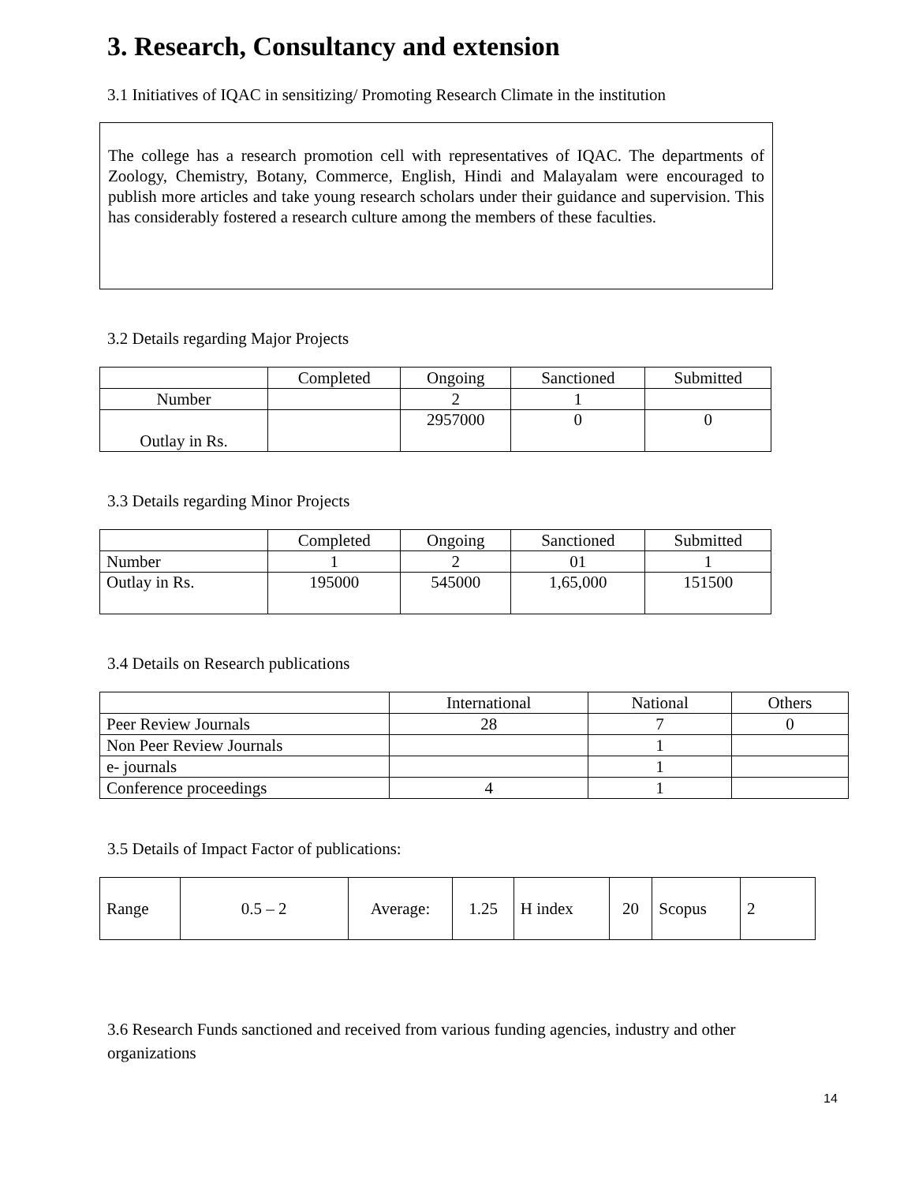3. Research, Consultancy and extension
3.1 Initiatives of IQAC in sensitizing/ Promoting Research Climate in the institution
The college has a research promotion cell with representatives of IQAC. The departments of Zoology, Chemistry, Botany, Commerce, English, Hindi and Malayalam were encouraged to publish more articles and take young research scholars under their guidance and supervision. This has considerably fostered a research culture among the members of these faculties.
3.2 Details regarding Major Projects
| | Completed | Ongoing | Sanctioned | Submitted |
| Number | | 2 | 1 | |
| Outlay in Rs. | | 2957000 | 0 | 0 |
3.3 Details regarding Minor Projects
| | Completed | Ongoing | Sanctioned | Submitted |
| Number | 1 | 2 | 01 | 1 |
| Outlay in Rs. | 195000 | 545000 | 1,65,000 | 151500 |
3.4 Details on Research publications
| | International | National | Others |
| Peer Review Journals | 28 | 7 | 0 |
| Non Peer Review Journals | | 1 | |
| e- journals | | 1 | |
| Conference proceedings | 4 | 1 | |
3.5 Details of Impact Factor of publications:
| Range | 0.5 – 2 | Average: | 1.25 | H index | 20 | Scopus | 2 |
3.6 Research Funds sanctioned and received from various funding agencies, industry and other organizations
14